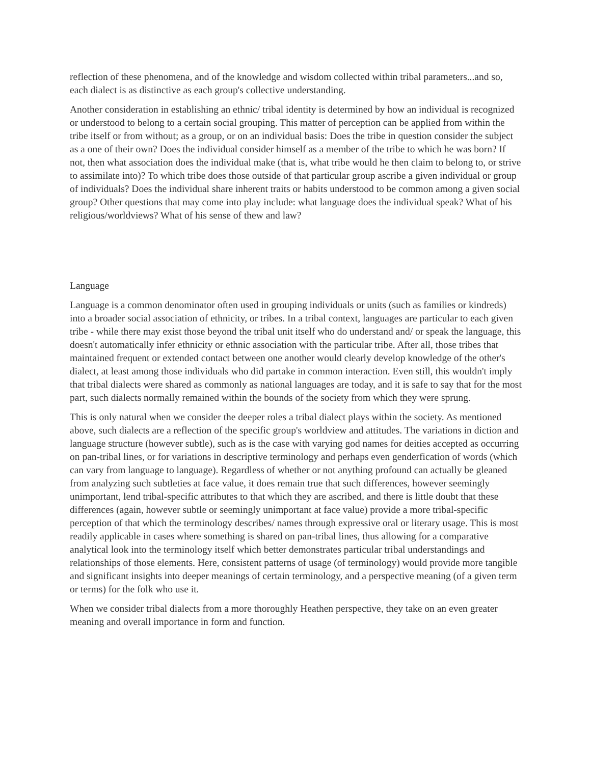reflection of these phenomena, and of the knowledge and wisdom collected within tribal parameters...and so, each dialect is as distinctive as each group's collective understanding.
Another consideration in establishing an ethnic/ tribal identity is determined by how an individual is recognized or understood to belong to a certain social grouping. This matter of perception can be applied from within the tribe itself or from without; as a group, or on an individual basis: Does the tribe in question consider the subject as a one of their own? Does the individual consider himself as a member of the tribe to which he was born? If not, then what association does the individual make (that is, what tribe would he then claim to belong to, or strive to assimilate into)? To which tribe does those outside of that particular group ascribe a given individual or group of individuals? Does the individual share inherent traits or habits understood to be common among a given social group? Other questions that may come into play include: what language does the individual speak? What of his religious/worldviews? What of his sense of thew and law?
Language
Language is a common denominator often used in grouping individuals or units (such as families or kindreds) into a broader social association of ethnicity, or tribes. In a tribal context, languages are particular to each given tribe - while there may exist those beyond the tribal unit itself who do understand and/ or speak the language, this doesn't automatically infer ethnicity or ethnic association with the particular tribe. After all, those tribes that maintained frequent or extended contact between one another would clearly develop knowledge of the other's dialect, at least among those individuals who did partake in common interaction. Even still, this wouldn't imply that tribal dialects were shared as commonly as national languages are today, and it is safe to say that for the most part, such dialects normally remained within the bounds of the society from which they were sprung.
This is only natural when we consider the deeper roles a tribal dialect plays within the society. As mentioned above, such dialects are a reflection of the specific group's worldview and attitudes. The variations in diction and language structure (however subtle), such as is the case with varying god names for deities accepted as occurring on pan-tribal lines, or for variations in descriptive terminology and perhaps even genderfication of words (which can vary from language to language). Regardless of whether or not anything profound can actually be gleaned from analyzing such subtleties at face value, it does remain true that such differences, however seemingly unimportant, lend tribal-specific attributes to that which they are ascribed, and there is little doubt that these differences (again, however subtle or seemingly unimportant at face value) provide a more tribal-specific perception of that which the terminology describes/ names through expressive oral or literary usage. This is most readily applicable in cases where something is shared on pan-tribal lines, thus allowing for a comparative analytical look into the terminology itself which better demonstrates particular tribal understandings and relationships of those elements. Here, consistent patterns of usage (of terminology) would provide more tangible and significant insights into deeper meanings of certain terminology, and a perspective meaning (of a given term or terms) for the folk who use it.
When we consider tribal dialects from a more thoroughly Heathen perspective, they take on an even greater meaning and overall importance in form and function.